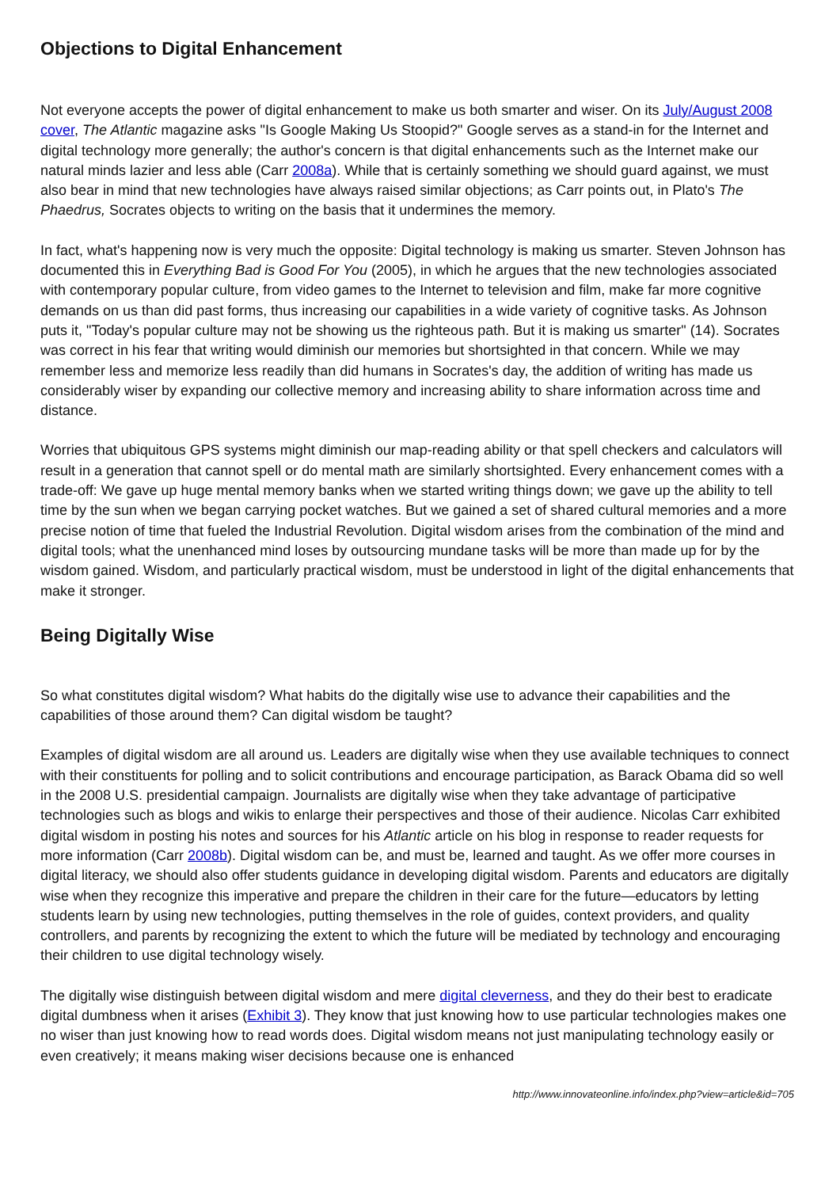Objections to Digital Enhancement
Not everyone accepts the power of digital enhancement to make us both smarter and wiser. On its July/August 2008 cover, The Atlantic magazine asks "Is Google Making Us Stoopid?" Google serves as a stand-in for the Internet and digital technology more generally; the author's concern is that digital enhancements such as the Internet make our natural minds lazier and less able (Carr 2008a). While that is certainly something we should guard against, we must also bear in mind that new technologies have always raised similar objections; as Carr points out, in Plato's The Phaedrus, Socrates objects to writing on the basis that it undermines the memory.
In fact, what's happening now is very much the opposite: Digital technology is making us smarter. Steven Johnson has documented this in Everything Bad is Good For You (2005), in which he argues that the new technologies associated with contemporary popular culture, from video games to the Internet to television and film, make far more cognitive demands on us than did past forms, thus increasing our capabilities in a wide variety of cognitive tasks. As Johnson puts it, "Today's popular culture may not be showing us the righteous path. But it is making us smarter" (14). Socrates was correct in his fear that writing would diminish our memories but shortsighted in that concern. While we may remember less and memorize less readily than did humans in Socrates's day, the addition of writing has made us considerably wiser by expanding our collective memory and increasing ability to share information across time and distance.
Worries that ubiquitous GPS systems might diminish our map-reading ability or that spell checkers and calculators will result in a generation that cannot spell or do mental math are similarly shortsighted. Every enhancement comes with a trade-off: We gave up huge mental memory banks when we started writing things down; we gave up the ability to tell time by the sun when we began carrying pocket watches. But we gained a set of shared cultural memories and a more precise notion of time that fueled the Industrial Revolution. Digital wisdom arises from the combination of the mind and digital tools; what the unenhanced mind loses by outsourcing mundane tasks will be more than made up for by the wisdom gained. Wisdom, and particularly practical wisdom, must be understood in light of the digital enhancements that make it stronger.
Being Digitally Wise
So what constitutes digital wisdom? What habits do the digitally wise use to advance their capabilities and the capabilities of those around them? Can digital wisdom be taught?
Examples of digital wisdom are all around us. Leaders are digitally wise when they use available techniques to connect with their constituents for polling and to solicit contributions and encourage participation, as Barack Obama did so well in the 2008 U.S. presidential campaign. Journalists are digitally wise when they take advantage of participative technologies such as blogs and wikis to enlarge their perspectives and those of their audience. Nicolas Carr exhibited digital wisdom in posting his notes and sources for his Atlantic article on his blog in response to reader requests for more information (Carr 2008b). Digital wisdom can be, and must be, learned and taught. As we offer more courses in digital literacy, we should also offer students guidance in developing digital wisdom. Parents and educators are digitally wise when they recognize this imperative and prepare the children in their care for the future—educators by letting students learn by using new technologies, putting themselves in the role of guides, context providers, and quality controllers, and parents by recognizing the extent to which the future will be mediated by technology and encouraging their children to use digital technology wisely.
The digitally wise distinguish between digital wisdom and mere digital cleverness, and they do their best to eradicate digital dumbness when it arises (Exhibit 3). They know that just knowing how to use particular technologies makes one no wiser than just knowing how to read words does. Digital wisdom means not just manipulating technology easily or even creatively; it means making wiser decisions because one is enhanced
http://www.innovateonline.info/index.php?view=article&id=705